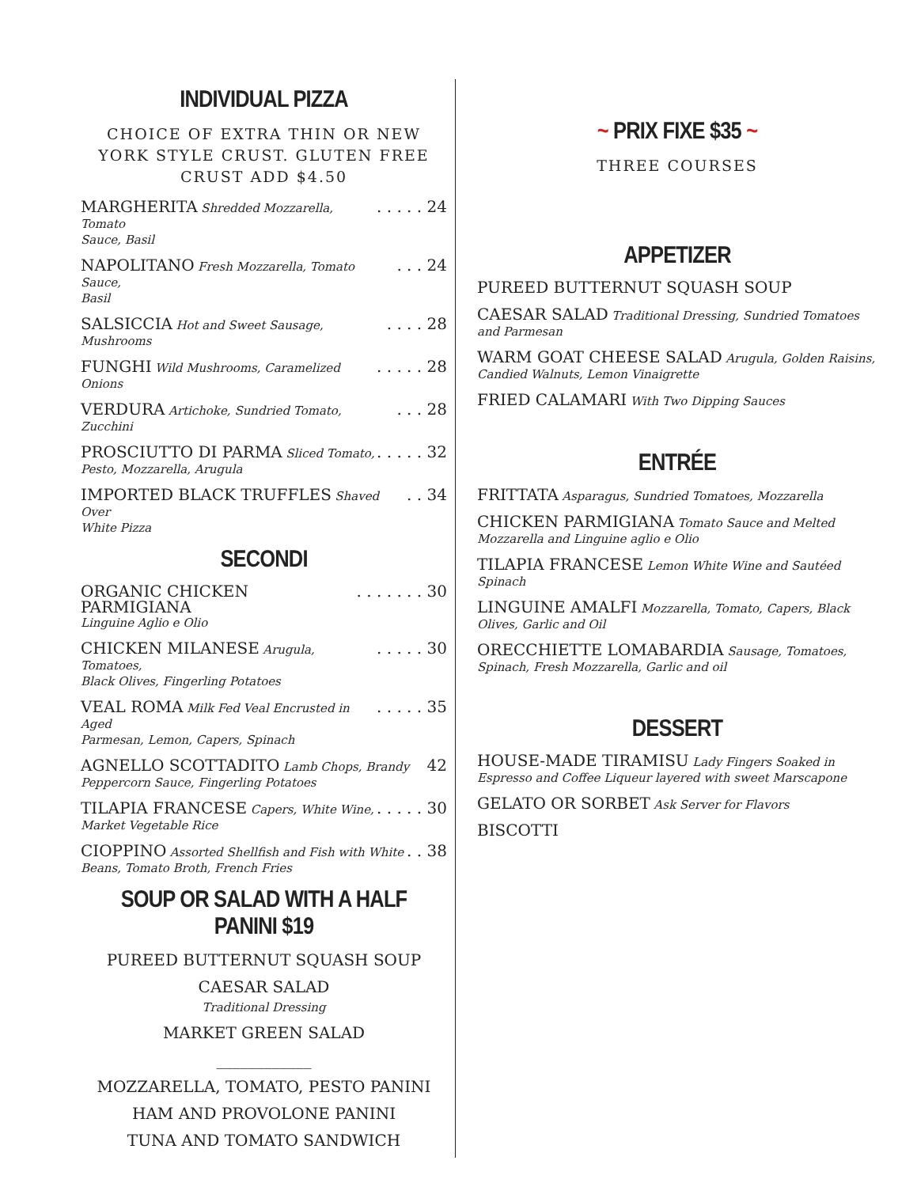INDIVIDUAL PIZZA
CHOICE OF EXTRA THIN OR NEW YORK STYLE CRUST. GLUTEN FREE CRUST ADD $4.50
MARGHERITA Shredded Mozzarella, Tomato. . . . . 24
Sauce, Basil
NAPOLITANO Fresh Mozzarella, Tomato Sauce,. . . 24
Basil
SALSICCIA Hot and Sweet Sausage, Mushrooms. . . . 28
FUNGHI Wild Mushrooms, Caramelized Onions. . . . . 28
VERDURA Artichoke, Sundried Tomato, Zucchini. . . 28
PROSCIUTTO DI PARMA Sliced Tomato,. . . . . 32
Pesto, Mozzarella, Arugula
IMPORTED BLACK TRUFFLES Shaved Over. . 34
White Pizza
SECONDI
ORGANIC CHICKEN PARMIGIANA. . . . . . . 30
Linguine Aglio e Olio
CHICKEN MILANESE Arugula, Tomatoes,. . . . . 30
Black Olives, Fingerling Potatoes
VEAL ROMA Milk Fed Veal Encrusted in Aged. . . . . 35
Parmesan, Lemon, Capers, Spinach
AGNELLO SCOTTADITO Lamb Chops, Brandy 42
Peppercorn Sauce, Fingerling Potatoes
TILAPIA FRANCESE Capers, White Wine,. . . . . 30
Market Vegetable Rice
CIOPPINO Assorted Shellfish and Fish with White. . 38
Beans, Tomato Broth, French Fries
SOUP OR SALAD WITH A HALF PANINI $19
PUREED BUTTERNUT SQUASH SOUP
CAESAR SALAD
Traditional Dressing
MARKET GREEN SALAD
____________
MOZZARELLA, TOMATO, PESTO PANINI
HAM AND PROVOLONE PANINI
TUNA AND TOMATO SANDWICH
~ PRIX FIXE $35 ~
THREE COURSES
APPETIZER
PUREED BUTTERNUT SQUASH SOUP
CAESAR SALAD Traditional Dressing, Sundried Tomatoes and Parmesan
WARM GOAT CHEESE SALAD Arugula, Golden Raisins, Candied Walnuts, Lemon Vinaigrette
FRIED CALAMARI With Two Dipping Sauces
ENTRÉE
FRITTATA Asparagus, Sundried Tomatoes, Mozzarella
CHICKEN PARMIGIANA Tomato Sauce and Melted Mozzarella and Linguine aglio e Olio
TILAPIA FRANCESE Lemon White Wine and Sautéed Spinach
LINGUINE AMALFI Mozzarella, Tomato, Capers, Black Olives, Garlic and Oil
ORECCHIETTE LOMABARDIA Sausage, Tomatoes, Spinach, Fresh Mozzarella, Garlic and oil
DESSERT
HOUSE-MADE TIRAMISU Lady Fingers Soaked in Espresso and Coffee Liqueur layered with sweet Marscapone
GELATO OR SORBET Ask Server for Flavors
BISCOTTI